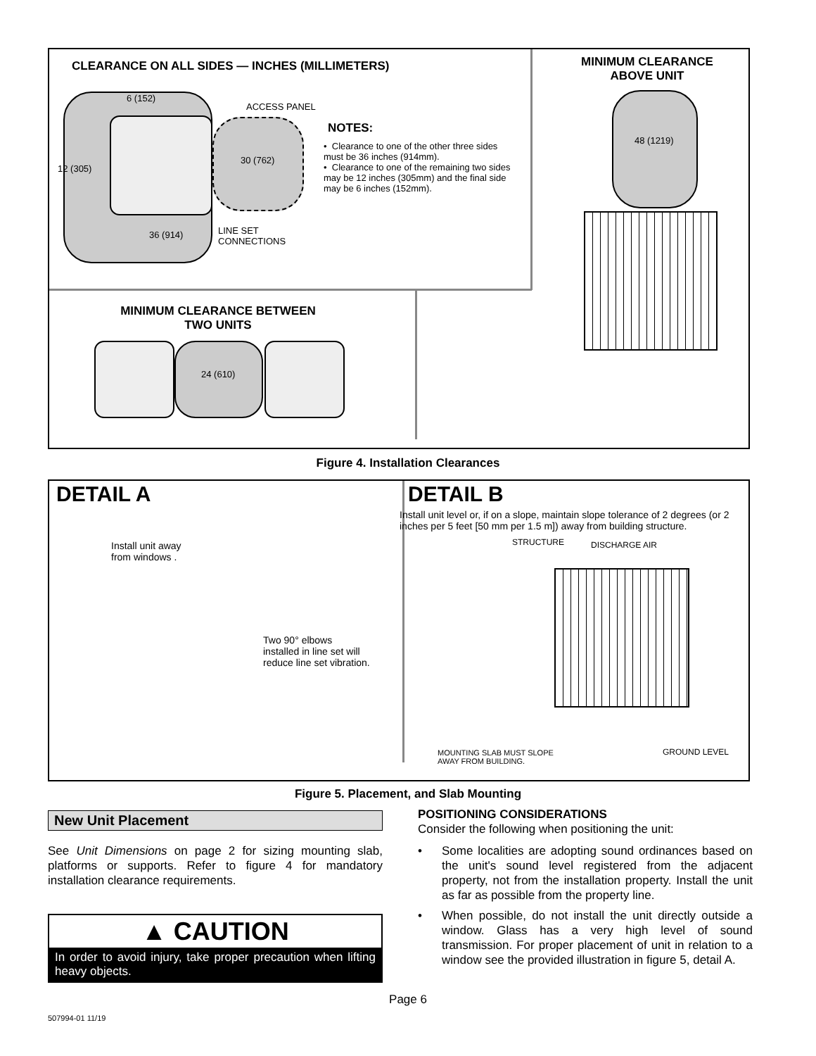CLEARANCE ON ALL SIDES — INCHES (MILLIMETERS)
6 (152)
ACCESS PANEL
12 (305)
30 (762)
36 (914)
LINE SET
CONNECTIONS
NOTES:
• Clearance to one of the other three sides must be 36 inches (914mm).
• Clearance to one of the remaining two sides may be 12 inches (305mm) and the final side may be 6 inches (152mm).
MINIMUM CLEARANCE ABOVE UNIT
48 (1219)
MINIMUM CLEARANCE BETWEEN TWO UNITS
24 (610)
Figure 4. Installation Clearances
DETAIL A
Install unit away
from windows .
Two 90° elbows
installed in line set will
reduce line set vibration.
DETAIL B
Install unit level or, if on a slope, maintain slope tolerance of 2 degrees (or 2 inches per 5 feet [50 mm per 1.5 m]) away from building structure.
STRUCTURE DISCHARGE AIR
MOUNTING SLAB MUST SLOPE
AWAY FROM BUILDING.
GROUND LEVEL
Figure 5. Placement, and Slab Mounting
New Unit Placement
See Unit Dimensions on page 2 for sizing mounting slab, platforms or supports. Refer to figure 4 for mandatory installation clearance requirements.
▲ CAUTION
In order to avoid injury, take proper precaution when lifting heavy objects.
POSITIONING CONSIDERATIONS
Consider the following when positioning the unit:
• Some localities are adopting sound ordinances based on the unit's sound level registered from the adjacent property, not from the installation property. Install the unit as far as possible from the property line.
• When possible, do not install the unit directly outside a window. Glass has a very high level of sound transmission. For proper placement of unit in relation to a window see the provided illustration in figure 5, detail A.
Page 6
507994-01 11/19